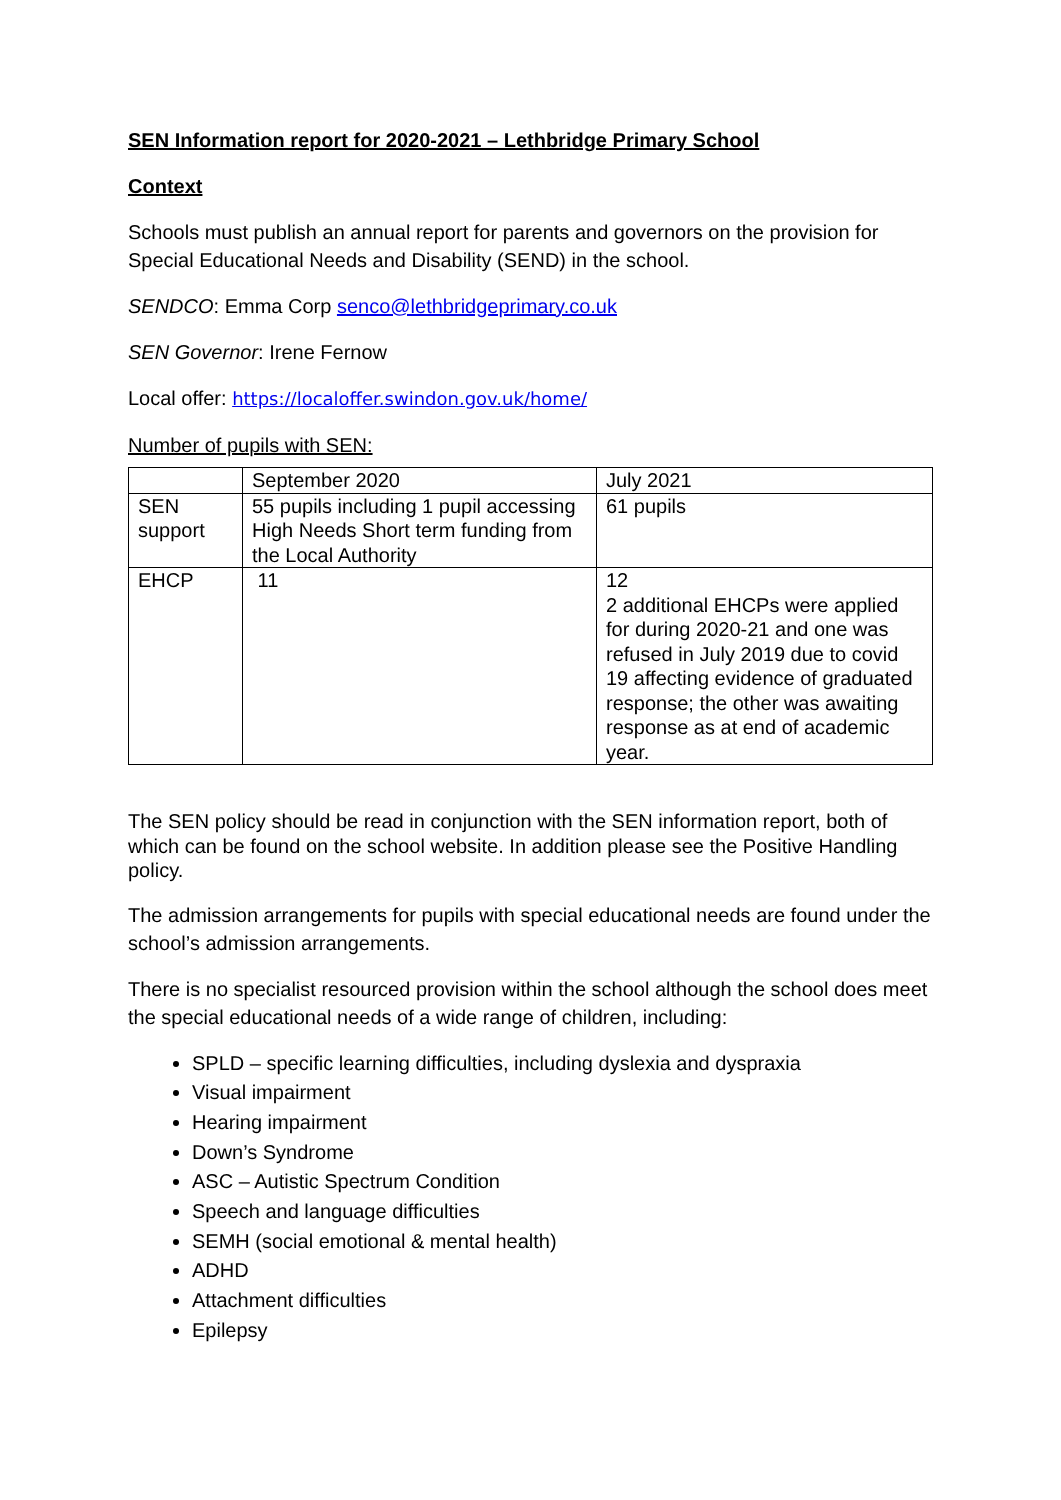SEN Information report for 2020-2021 – Lethbridge Primary School
Context
Schools must publish an annual report for parents and governors on the provision for Special Educational Needs and Disability (SEND) in the school.
SENDCO: Emma Corp senco@lethbridgeprimary.co.uk
SEN Governor: Irene Fernow
Local offer: https://localoffer.swindon.gov.uk/home/
Number of pupils with SEN:
| | September 2020 | July 2021 |
| SEN support | 55 pupils including 1 pupil accessing High Needs Short term funding from the Local Authority | 61 pupils |
| EHCP | 11 | 12 2 additional EHCPs were applied for during 2020-21 and one was refused in July 2019 due to covid 19 affecting evidence of graduated response; the other was awaiting response as at end of academic year. |
The SEN policy should be read in conjunction with the SEN information report, both of which can be found on the school website. In addition please see the Positive Handling policy.
The admission arrangements for pupils with special educational needs are found under the school’s admission arrangements.
There is no specialist resourced provision within the school although the school does meet the special educational needs of a wide range of children, including:
SPLD – specific learning difficulties, including dyslexia and dyspraxia
Visual impairment
Hearing impairment
Down’s Syndrome
ASC – Autistic Spectrum Condition
Speech and language difficulties
SEMH (social emotional & mental health)
ADHD
Attachment difficulties
Epilepsy